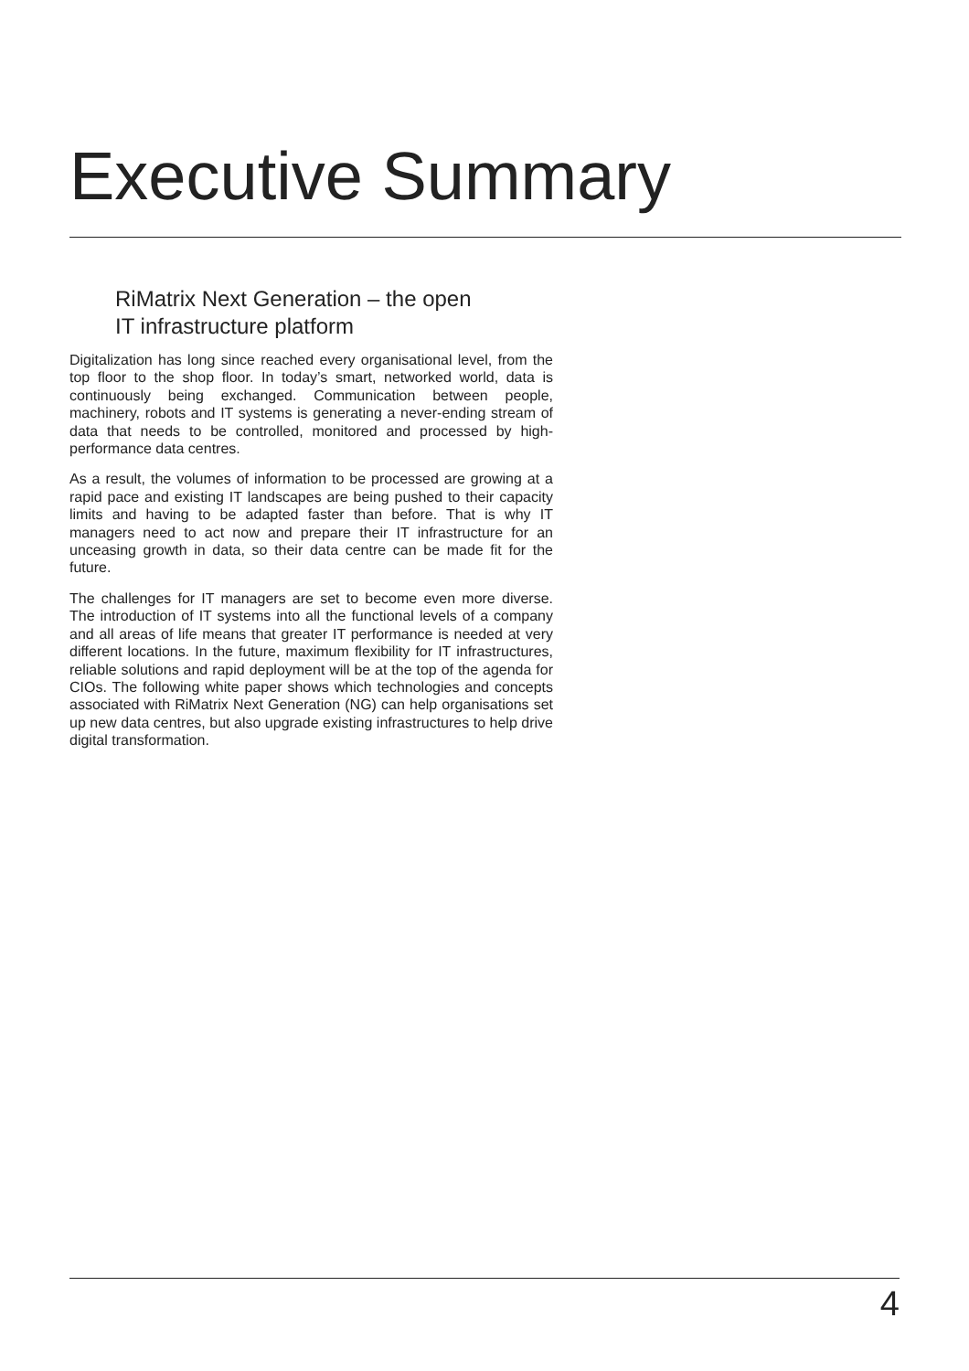Executive Summary
RiMatrix Next Generation – the open
IT infrastructure platform
Digitalization has long since reached every organisational level, from the top floor to the shop floor. In today’s smart, networked world, data is continuously being exchanged. Communication between people, machinery, robots and IT systems is generating a never-ending stream of data that needs to be controlled, monitored and processed by high-performance data centres.
As a result, the volumes of information to be processed are growing at a rapid pace and existing IT landscapes are being pushed to their capacity limits and having to be adapted faster than before. That is why IT managers need to act now and prepare their IT infrastructure for an unceasing growth in data, so their data centre can be made fit for the future.
The challenges for IT managers are set to become even more diverse. The introduction of IT systems into all the functional levels of a company and all areas of life means that greater IT performance is needed at very different locations. In the future, maximum flexibility for IT infrastructures, reliable solutions and rapid deployment will be at the top of the agenda for CIOs. The following white paper shows which technologies and concepts associated with RiMatrix Next Generation (NG) can help organisations set up new data centres, but also upgrade existing infrastructures to help drive digital transformation.
4